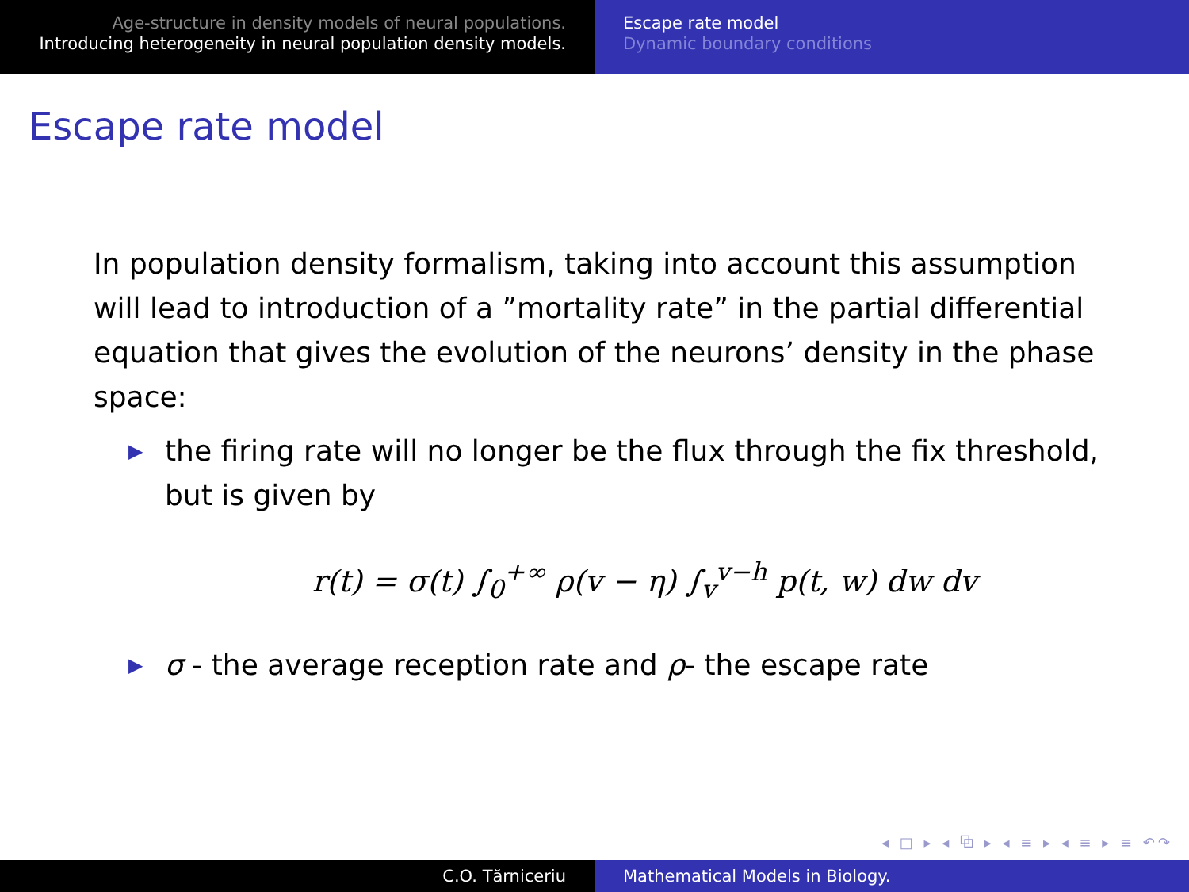Age-structure in density models of neural populations.
Introducing heterogeneity in neural population density models.
Escape rate model
Dynamic boundary conditions
Escape rate model
In population density formalism, taking into account this assumption will lead to introduction of a ”mortality rate” in the partial differential equation that gives the evolution of the neurons’ density in the phase space:
▶ the firing rate will no longer be the flux through the fix threshold, but is given by
r(t) = σ(t) ∫<sub>0</sub><sup>+∞</sup> ρ(v − η) ∫<sub>v</sub><sup>v−h</sup> p(t, w) dw dv
▶ σ - the average reception rate and ρ- the escape rate
◂ □ ▸ ◂ ⧉ ▸ ◂ ≡ ▸ ◂ ≡ ▸ ≡ ↶↷
C.O. Tărniceriu Mathematical Models in Biology.